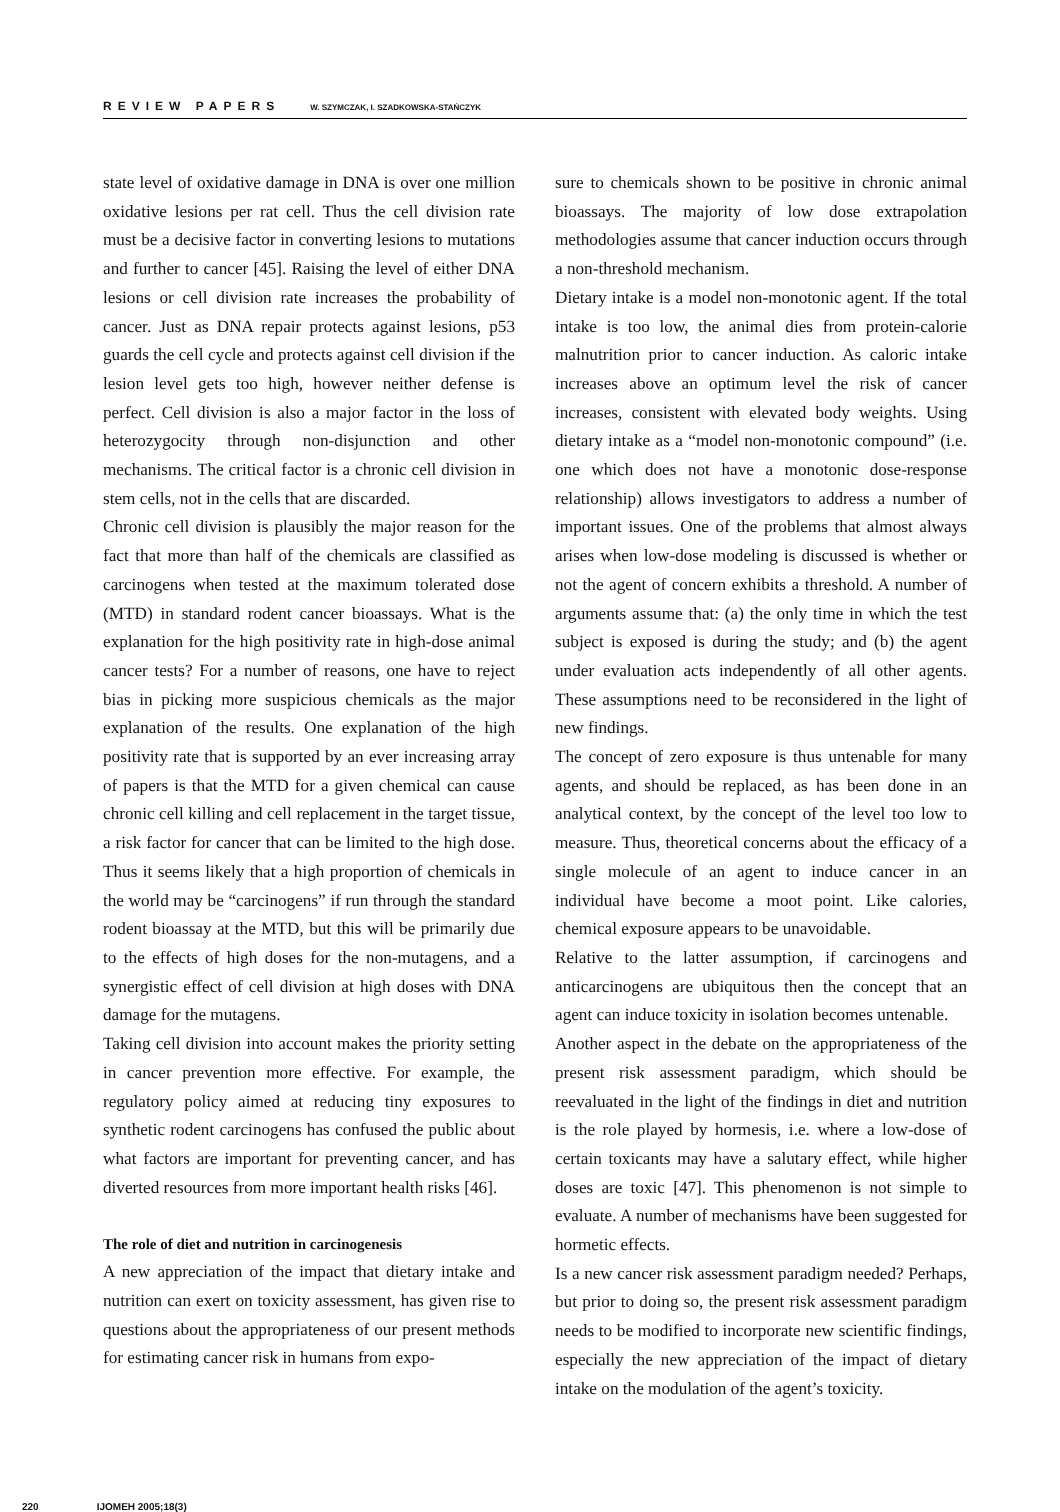REVIEW PAPERS W. SZYMCZAK, I. SZADKOWSKA-STAŃCZYK
state level of oxidative damage in DNA is over one million oxidative lesions per rat cell. Thus the cell division rate must be a decisive factor in converting lesions to mutations and further to cancer [45]. Raising the level of either DNA lesions or cell division rate increases the probability of cancer. Just as DNA repair protects against lesions, p53 guards the cell cycle and protects against cell division if the lesion level gets too high, however neither defense is perfect. Cell division is also a major factor in the loss of heterozygocity through non-disjunction and other mechanisms. The critical factor is a chronic cell division in stem cells, not in the cells that are discarded.
Chronic cell division is plausibly the major reason for the fact that more than half of the chemicals are classified as carcinogens when tested at the maximum tolerated dose (MTD) in standard rodent cancer bioassays. What is the explanation for the high positivity rate in high-dose animal cancer tests? For a number of reasons, one have to reject bias in picking more suspicious chemicals as the major explanation of the results. One explanation of the high positivity rate that is supported by an ever increasing array of papers is that the MTD for a given chemical can cause chronic cell killing and cell replacement in the target tissue, a risk factor for cancer that can be limited to the high dose. Thus it seems likely that a high proportion of chemicals in the world may be “carcinogens” if run through the standard rodent bioassay at the MTD, but this will be primarily due to the effects of high doses for the non-mutagens, and a synergistic effect of cell division at high doses with DNA damage for the mutagens.
Taking cell division into account makes the priority setting in cancer prevention more effective. For example, the regulatory policy aimed at reducing tiny exposures to synthetic rodent carcinogens has confused the public about what factors are important for preventing cancer, and has diverted resources from more important health risks [46].
The role of diet and nutrition in carcinogenesis
A new appreciation of the impact that dietary intake and nutrition can exert on toxicity assessment, has given rise to questions about the appropriateness of our present methods for estimating cancer risk in humans from expo-
sure to chemicals shown to be positive in chronic animal bioassays. The majority of low dose extrapolation methodologies assume that cancer induction occurs through a non-threshold mechanism.
Dietary intake is a model non-monotonic agent. If the total intake is too low, the animal dies from protein-calorie malnutrition prior to cancer induction. As caloric intake increases above an optimum level the risk of cancer increases, consistent with elevated body weights. Using dietary intake as a “model non-monotonic compound” (i.e. one which does not have a monotonic dose-response relationship) allows investigators to address a number of important issues. One of the problems that almost always arises when low-dose modeling is discussed is whether or not the agent of concern exhibits a threshold. A number of arguments assume that: (a) the only time in which the test subject is exposed is during the study; and (b) the agent under evaluation acts independently of all other agents. These assumptions need to be reconsidered in the light of new findings.
The concept of zero exposure is thus untenable for many agents, and should be replaced, as has been done in an analytical context, by the concept of the level too low to measure. Thus, theoretical concerns about the efficacy of a single molecule of an agent to induce cancer in an individual have become a moot point. Like calories, chemical exposure appears to be unavoidable.
Relative to the latter assumption, if carcinogens and anticarcinogens are ubiquitous then the concept that an agent can induce toxicity in isolation becomes untenable.
Another aspect in the debate on the appropriateness of the present risk assessment paradigm, which should be reevaluated in the light of the findings in diet and nutrition is the role played by hormesis, i.e. where a low-dose of certain toxicants may have a salutary effect, while higher doses are toxic [47]. This phenomenon is not simple to evaluate. A number of mechanisms have been suggested for hormetic effects.
Is a new cancer risk assessment paradigm needed? Perhaps, but prior to doing so, the present risk assessment paradigm needs to be modified to incorporate new scientific findings, especially the new appreciation of the impact of dietary intake on the modulation of the agent’s toxicity.
220 IJOMEH 2005;18(3)